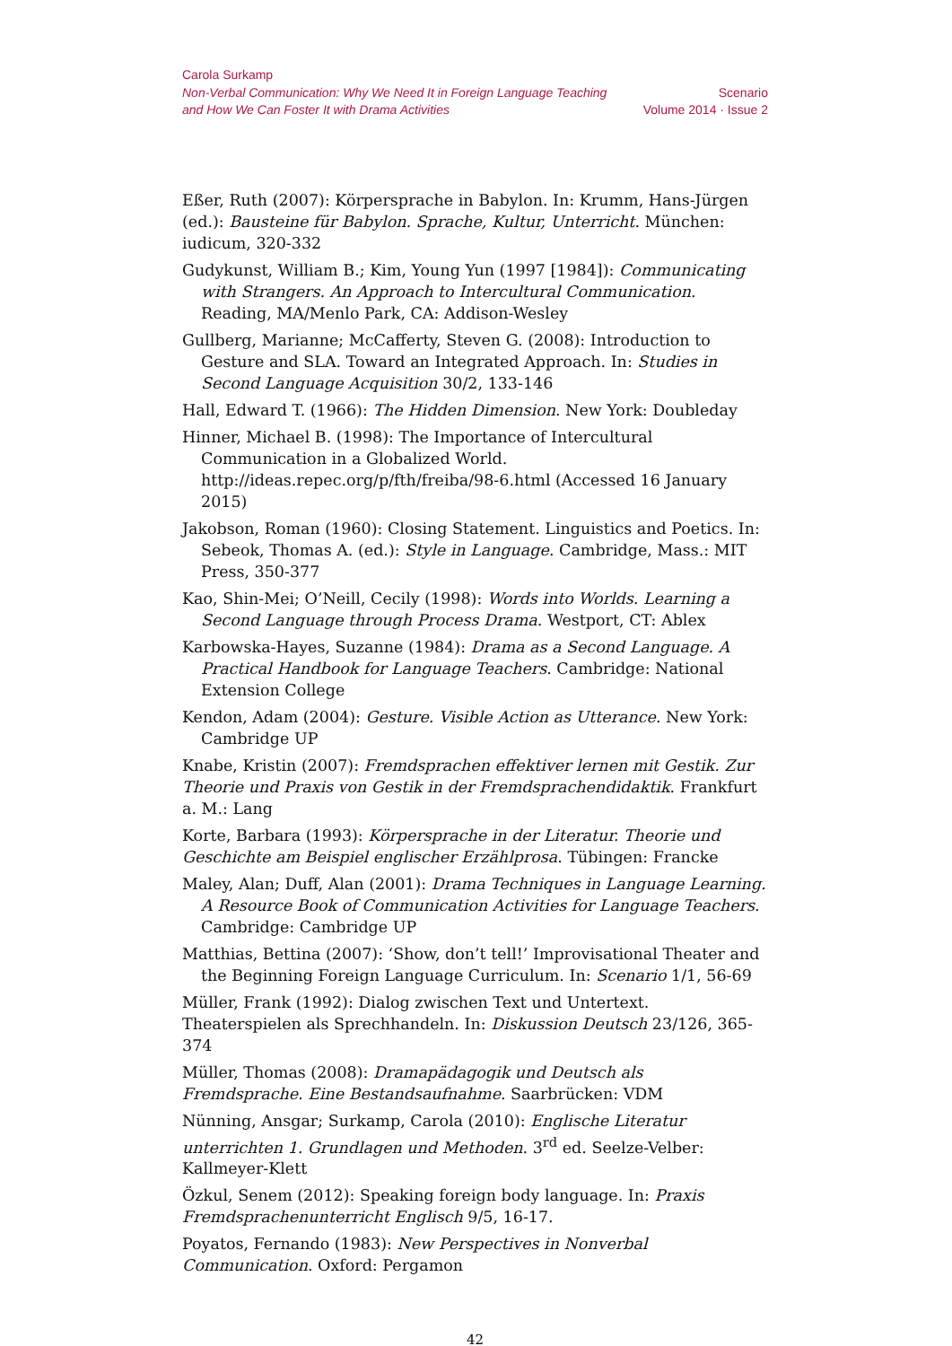Carola Surkamp
Non-Verbal Communication: Why We Need It in Foreign Language Teaching
and How We Can Foster It with Drama Activities
Scenario
Volume 2014 · Issue 2
Eßer, Ruth (2007): Körpersprache in Babylon. In: Krumm, Hans-Jürgen (ed.): Bausteine für Babylon. Sprache, Kultur, Unterricht. München: iudicum, 320-332
Gudykunst, William B.; Kim, Young Yun (1997 [1984]): Communicating with Strangers. An Approach to Intercultural Communication. Reading, MA/Menlo Park, CA: Addison-Wesley
Gullberg, Marianne; McCafferty, Steven G. (2008): Introduction to Gesture and SLA. Toward an Integrated Approach. In: Studies in Second Language Acquisition 30/2, 133-146
Hall, Edward T. (1966): The Hidden Dimension. New York: Doubleday
Hinner, Michael B. (1998): The Importance of Intercultural Communication in a Globalized World. http://ideas.repec.org/p/fth/freiba/98-6.html (Accessed 16 January 2015)
Jakobson, Roman (1960): Closing Statement. Linguistics and Poetics. In: Sebeok, Thomas A. (ed.): Style in Language. Cambridge, Mass.: MIT Press, 350-377
Kao, Shin-Mei; O’Neill, Cecily (1998): Words into Worlds. Learning a Second Language through Process Drama. Westport, CT: Ablex
Karbowska-Hayes, Suzanne (1984): Drama as a Second Language. A Practical Handbook for Language Teachers. Cambridge: National Extension College
Kendon, Adam (2004): Gesture. Visible Action as Utterance. New York: Cambridge UP
Knabe, Kristin (2007): Fremdsprachen effektiver lernen mit Gestik. Zur Theorie und Praxis von Gestik in der Fremdsprachendidaktik. Frankfurt a. M.: Lang
Korte, Barbara (1993): Körpersprache in der Literatur. Theorie und Geschichte am Beispiel englischer Erzählprosa. Tübingen: Francke
Maley, Alan; Duff, Alan (2001): Drama Techniques in Language Learning. A Resource Book of Communication Activities for Language Teachers. Cambridge: Cambridge UP
Matthias, Bettina (2007): ‘Show, don’t tell!’ Improvisational Theater and the Beginning Foreign Language Curriculum. In: Scenario 1/1, 56-69
Müller, Frank (1992): Dialog zwischen Text und Untertext. Theaterspielen als Sprechhandeln. In: Diskussion Deutsch 23/126, 365-374
Müller, Thomas (2008): Dramapädagogik und Deutsch als Fremdsprache. Eine Bestandsaufnahme. Saarbrücken: VDM
Nünning, Ansgar; Surkamp, Carola (2010): Englische Literatur unterrichten 1. Grundlagen und Methoden. 3<sup>rd</sup> ed. Seelze-Velber: Kallmeyer-Klett
Özkul, Senem (2012): Speaking foreign body language. In: Praxis Fremdsprachenunterricht Englisch 9/5, 16-17.
Poyatos, Fernando (1983): New Perspectives in Nonverbal Communication. Oxford: Pergamon
42